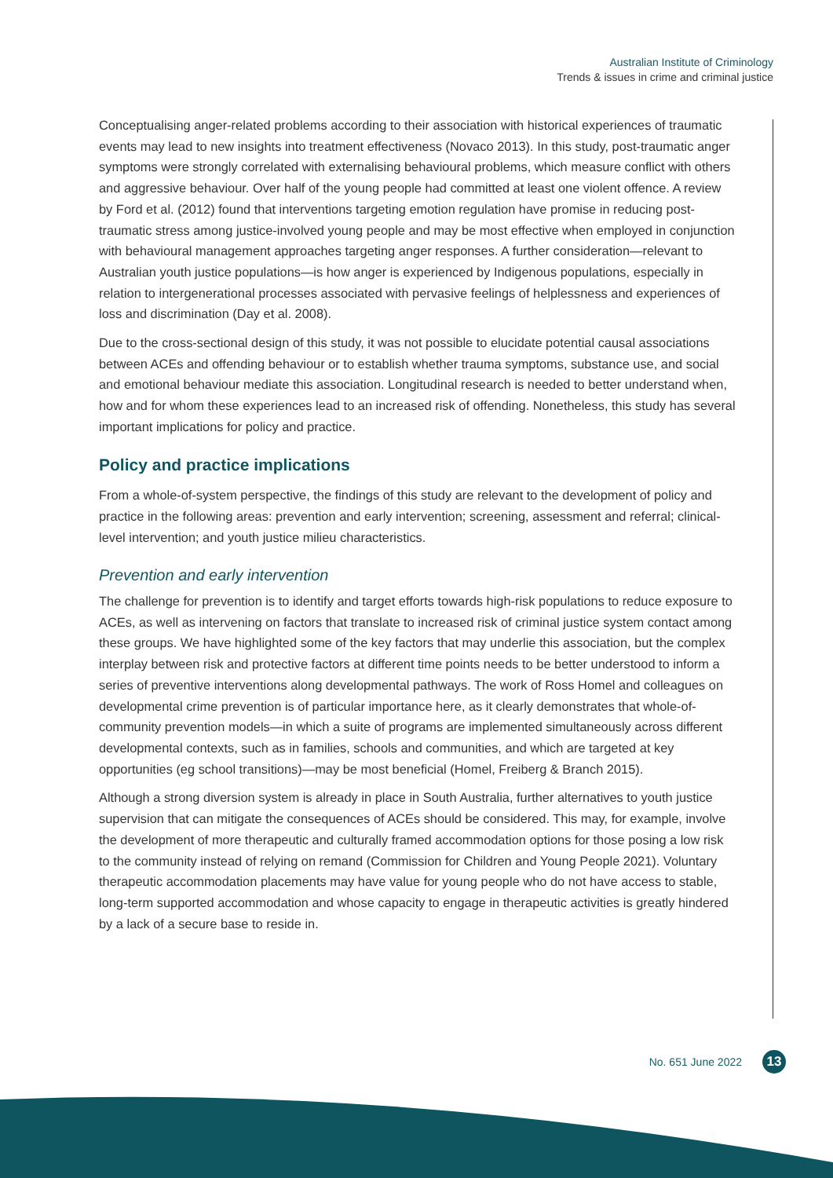Australian Institute of Criminology
Trends & issues in crime and criminal justice
Conceptualising anger-related problems according to their association with historical experiences of traumatic events may lead to new insights into treatment effectiveness (Novaco 2013). In this study, post-traumatic anger symptoms were strongly correlated with externalising behavioural problems, which measure conflict with others and aggressive behaviour. Over half of the young people had committed at least one violent offence. A review by Ford et al. (2012) found that interventions targeting emotion regulation have promise in reducing post-traumatic stress among justice-involved young people and may be most effective when employed in conjunction with behavioural management approaches targeting anger responses. A further consideration—relevant to Australian youth justice populations—is how anger is experienced by Indigenous populations, especially in relation to intergenerational processes associated with pervasive feelings of helplessness and experiences of loss and discrimination (Day et al. 2008).
Due to the cross-sectional design of this study, it was not possible to elucidate potential causal associations between ACEs and offending behaviour or to establish whether trauma symptoms, substance use, and social and emotional behaviour mediate this association. Longitudinal research is needed to better understand when, how and for whom these experiences lead to an increased risk of offending. Nonetheless, this study has several important implications for policy and practice.
Policy and practice implications
From a whole-of-system perspective, the findings of this study are relevant to the development of policy and practice in the following areas: prevention and early intervention; screening, assessment and referral; clinical-level intervention; and youth justice milieu characteristics.
Prevention and early intervention
The challenge for prevention is to identify and target efforts towards high-risk populations to reduce exposure to ACEs, as well as intervening on factors that translate to increased risk of criminal justice system contact among these groups. We have highlighted some of the key factors that may underlie this association, but the complex interplay between risk and protective factors at different time points needs to be better understood to inform a series of preventive interventions along developmental pathways. The work of Ross Homel and colleagues on developmental crime prevention is of particular importance here, as it clearly demonstrates that whole-of-community prevention models—in which a suite of programs are implemented simultaneously across different developmental contexts, such as in families, schools and communities, and which are targeted at key opportunities (eg school transitions)—may be most beneficial (Homel, Freiberg & Branch 2015).
Although a strong diversion system is already in place in South Australia, further alternatives to youth justice supervision that can mitigate the consequences of ACEs should be considered. This may, for example, involve the development of more therapeutic and culturally framed accommodation options for those posing a low risk to the community instead of relying on remand (Commission for Children and Young People 2021). Voluntary therapeutic accommodation placements may have value for young people who do not have access to stable, long-term supported accommodation and whose capacity to engage in therapeutic activities is greatly hindered by a lack of a secure base to reside in.
No. 651 June 2022 13